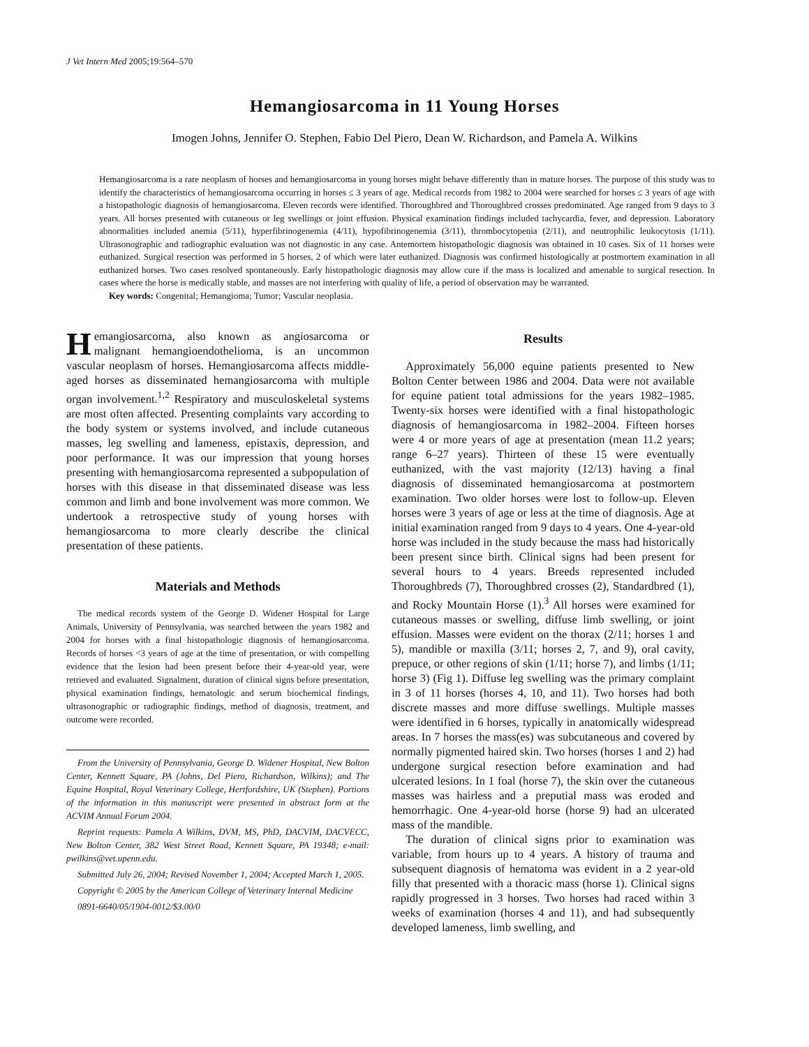J Vet Intern Med 2005;19:564–570
Hemangiosarcoma in 11 Young Horses
Imogen Johns, Jennifer O. Stephen, Fabio Del Piero, Dean W. Richardson, and Pamela A. Wilkins
Hemangiosarcoma is a rare neoplasm of horses and hemangiosarcoma in young horses might behave differently than in mature horses. The purpose of this study was to identify the characteristics of hemangiosarcoma occurring in horses ≤ 3 years of age. Medical records from 1982 to 2004 were searched for horses ≤ 3 years of age with a histopathologic diagnosis of hemangiosarcoma. Eleven records were identified. Thoroughbred and Thoroughbred crosses predominated. Age ranged from 9 days to 3 years. All horses presented with cutaneous or leg swellings or joint effusion. Physical examination findings included tachycardia, fever, and depression. Laboratory abnormalities included anemia (5/11), hyperfibrinogenemia (4/11), hypofibrinogenemia (3/11), thrombocytopenia (2/11), and neutrophilic leukocytosis (1/11). Ultrasonographic and radiographic evaluation was not diagnostic in any case. Antemortem histopathologic diagnosis was obtained in 10 cases. Six of 11 horses were euthanized. Surgical resection was performed in 5 horses, 2 of which were later euthanized. Diagnosis was confirmed histologically at postmortem examination in all euthanized horses. Two cases resolved spontaneously. Early histopathologic diagnosis may allow cure if the mass is localized and amenable to surgical resection. In cases where the horse is medically stable, and masses are not interfering with quality of life, a period of observation may be warranted.
Key words: Congenital; Hemangioma; Tumor; Vascular neoplasia.
Hemangiosarcoma, also known as angiosarcoma or malignant hemangioendothelioma, is an uncommon vascular neoplasm of horses. Hemangiosarcoma affects middle-aged horses as disseminated hemangiosarcoma with multiple organ involvement.<sup>1,2</sup> Respiratory and musculoskeletal systems are most often affected. Presenting complaints vary according to the body system or systems involved, and include cutaneous masses, leg swelling and lameness, epistaxis, depression, and poor performance. It was our impression that young horses presenting with hemangiosarcoma represented a subpopulation of horses with this disease in that disseminated disease was less common and limb and bone involvement was more common. We undertook a retrospective study of young horses with hemangiosarcoma to more clearly describe the clinical presentation of these patients.
Materials and Methods
The medical records system of the George D. Widener Hospital for Large Animals, University of Pennsylvania, was searched between the years 1982 and 2004 for horses with a final histopathologic diagnosis of hemangiosarcoma. Records of horses <3 years of age at the time of presentation, or with compelling evidence that the lesion had been present before their 4-year-old year, were retrieved and evaluated. Signalment, duration of clinical signs before presentation, physical examination findings, hematologic and serum biochemical findings, ultrasonographic or radiographic findings, method of diagnosis, treatment, and outcome were recorded.
From the University of Pennsylvania, George D. Widener Hospital, New Bolton Center, Kennett Square, PA (Johns, Del Piero, Richardson, Wilkins); and The Equine Hospital, Royal Veterinary College, Hertfordshire, UK (Stephen). Portions of the information in this manuscript were presented in abstract form at the ACVIM Annual Forum 2004.
Reprint requests: Pamela A Wilkins, DVM, MS, PhD, DACVIM, DACVECC, New Bolton Center, 382 West Street Road, Kennett Square, PA 19348; e-mail: pwilkins@vet.upenn.edu.
Submitted July 26, 2004; Revised November 1, 2004; Accepted March 1, 2005.
Copyright © 2005 by the American College of Veterinary Internal Medicine
0891-6640/05/1904-0012/$3.00/0
Results
Approximately 56,000 equine patients presented to New Bolton Center between 1986 and 2004. Data were not available for equine patient total admissions for the years 1982–1985. Twenty-six horses were identified with a final histopathologic diagnosis of hemangiosarcoma in 1982–2004. Fifteen horses were 4 or more years of age at presentation (mean 11.2 years; range 6–27 years). Thirteen of these 15 were eventually euthanized, with the vast majority (12/13) having a final diagnosis of disseminated hemangiosarcoma at postmortem examination. Two older horses were lost to follow-up. Eleven horses were 3 years of age or less at the time of diagnosis. Age at initial examination ranged from 9 days to 4 years. One 4-year-old horse was included in the study because the mass had historically been present since birth. Clinical signs had been present for several hours to 4 years. Breeds represented included Thoroughbreds (7), Thoroughbred crosses (2), Standardbred (1), and Rocky Mountain Horse (1).<sup>3</sup> All horses were examined for cutaneous masses or swelling, diffuse limb swelling, or joint effusion. Masses were evident on the thorax (2/11; horses 1 and 5), mandible or maxilla (3/11; horses 2, 7, and 9), oral cavity, prepuce, or other regions of skin (1/11; horse 7), and limbs (1/11; horse 3) (Fig 1). Diffuse leg swelling was the primary complaint in 3 of 11 horses (horses 4, 10, and 11). Two horses had both discrete masses and more diffuse swellings. Multiple masses were identified in 6 horses, typically in anatomically widespread areas. In 7 horses the mass(es) was subcutaneous and covered by normally pigmented haired skin. Two horses (horses 1 and 2) had undergone surgical resection before examination and had ulcerated lesions. In 1 foal (horse 7), the skin over the cutaneous masses was hairless and a preputial mass was eroded and hemorrhagic. One 4-year-old horse (horse 9) had an ulcerated mass of the mandible.
The duration of clinical signs prior to examination was variable, from hours up to 4 years. A history of trauma and subsequent diagnosis of hematoma was evident in a 2 year-old filly that presented with a thoracic mass (horse 1). Clinical signs rapidly progressed in 3 horses. Two horses had raced within 3 weeks of examination (horses 4 and 11), and had subsequently developed lameness, limb swelling, and